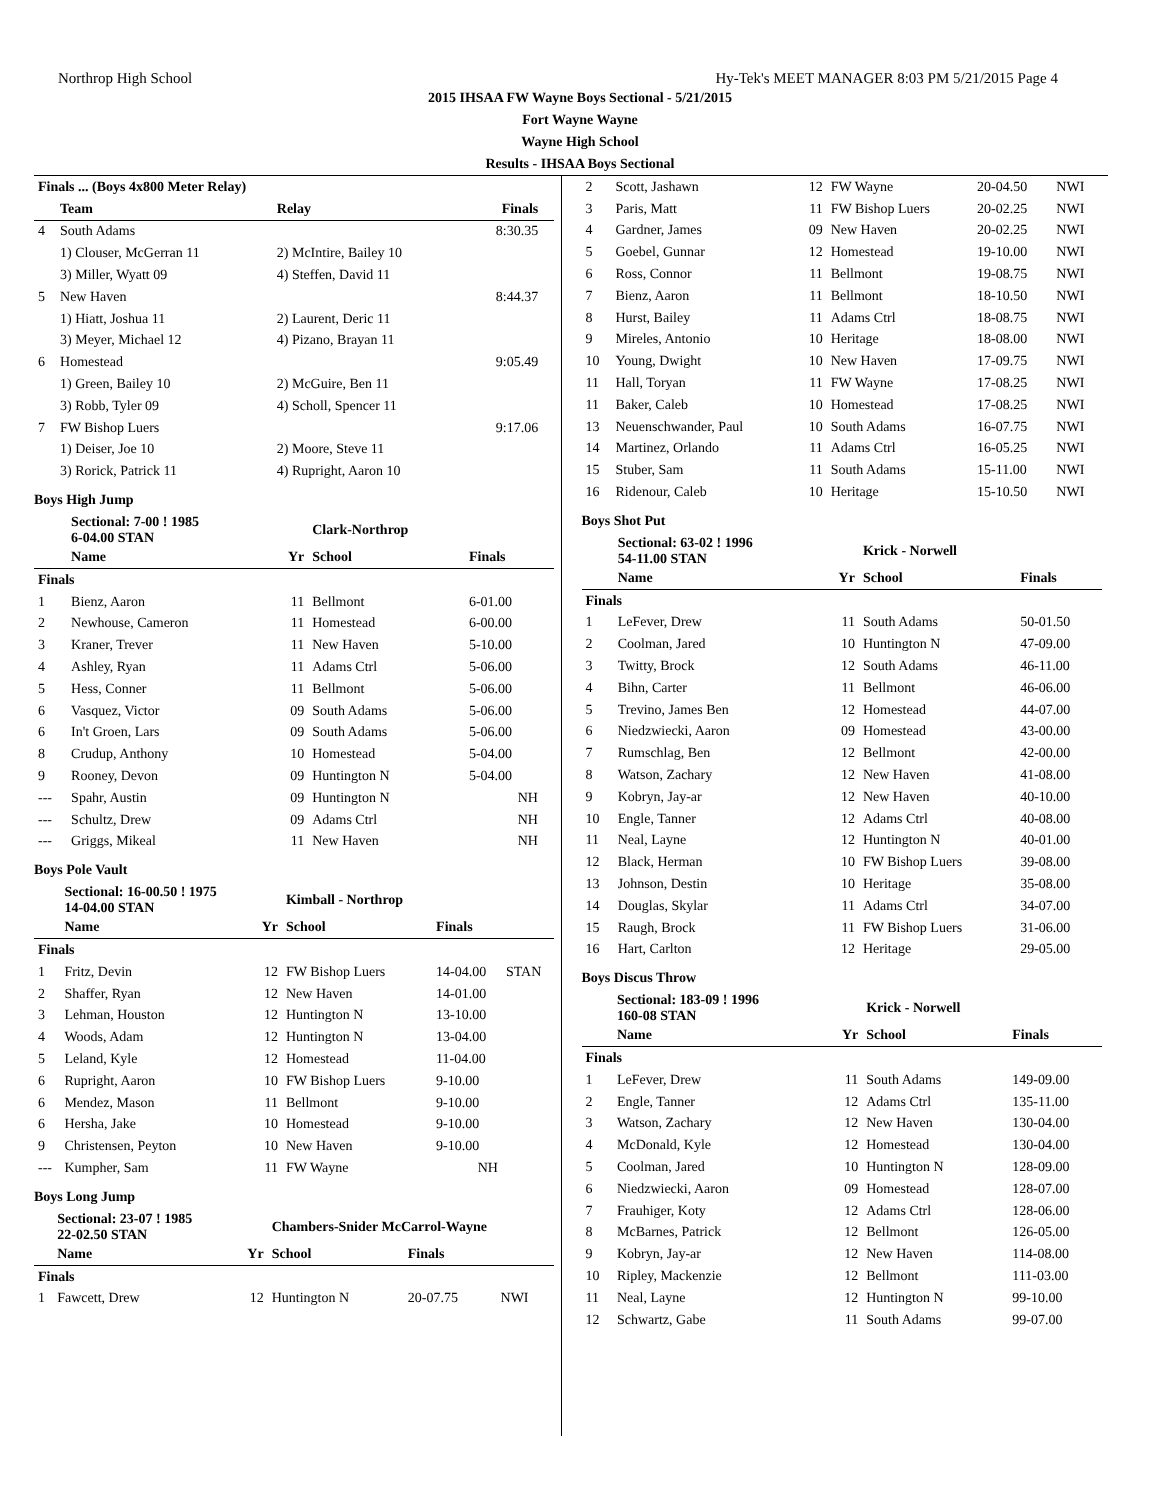Northrop High School Hy-Tek's MEET MANAGER 8:03 PM 5/21/2015 Page 4
2015 IHSAA FW Wayne Boys Sectional - 5/21/2015
Fort Wayne Wayne
Wayne High School
Results - IHSAA Boys Sectional
| Finals ... (Boys 4x800 Meter Relay) | | | | |
| --- | --- | --- | --- | --- |
| | Team | Relay | Finals | |
| 4 | South Adams | | 8:30.35 | |
| | 1) Clouser, McGerran 11 | 2) McIntire, Bailey 10 | | |
| | 3) Miller, Wyatt 09 | 4) Steffen, David 11 | | |
| 5 | New Haven | | 8:44.37 | |
| | 1) Hiatt, Joshua 11 | 2) Laurent, Deric 11 | | |
| | 3) Meyer, Michael 12 | 4) Pizano, Brayan 11 | | |
| 6 | Homestead | | 9:05.49 | |
| | 1) Green, Bailey 10 | 2) McGuire, Ben 11 | | |
| | 3) Robb, Tyler 09 | 4) Scholl, Spencer 11 | | |
| 7 | FW Bishop Luers | | 9:17.06 | |
| | 1) Deiser, Joe 10 | 2) Moore, Steve 11 | | |
| | 3) Rorick, Patrick 11 | 4) Rupright, Aaron 10 | | |
Boys High Jump
| | Sectional: 7-00 ! 1985 6-04.00 STAN | | Clark-Northrop | | |
| --- | --- | --- | --- | --- | --- |
| | Name | Yr | School | Finals | |
| Finals | | | | | |
| 1 | Bienz, Aaron | 11 | Bellmont | 6-01.00 | |
| 2 | Newhouse, Cameron | 11 | Homestead | 6-00.00 | |
| 3 | Kraner, Trever | 11 | New Haven | 5-10.00 | |
| 4 | Ashley, Ryan | 11 | Adams Ctrl | 5-06.00 | |
| 5 | Hess, Conner | 11 | Bellmont | 5-06.00 | |
| 6 | Vasquez, Victor | 09 | South Adams | 5-06.00 | |
| 6 | In't Groen, Lars | 09 | South Adams | 5-06.00 | |
| 8 | Crudup, Anthony | 10 | Homestead | 5-04.00 | |
| 9 | Rooney, Devon | 09 | Huntington N | 5-04.00 | |
| --- | Spahr, Austin | 09 | Huntington N | NH | |
| --- | Schultz, Drew | 09 | Adams Ctrl | NH | |
| --- | Griggs, Mikeal | 11 | New Haven | NH | |
Boys Pole Vault
| | Sectional: 16-00.50 ! 1975 14-04.00 STAN | | Kimball - Northrop | | |
| --- | --- | --- | --- | --- | --- |
| | Name | Yr | School | Finals | |
| Finals | | | | | |
| 1 | Fritz, Devin | 12 | FW Bishop Luers | 14-04.00 | STAN |
| 2 | Shaffer, Ryan | 12 | New Haven | 14-01.00 | |
| 3 | Lehman, Houston | 12 | Huntington N | 13-10.00 | |
| 4 | Woods, Adam | 12 | Huntington N | 13-04.00 | |
| 5 | Leland, Kyle | 12 | Homestead | 11-04.00 | |
| 6 | Rupright, Aaron | 10 | FW Bishop Luers | 9-10.00 | |
| 6 | Mendez, Mason | 11 | Bellmont | 9-10.00 | |
| 6 | Hersha, Jake | 10 | Homestead | 9-10.00 | |
| 9 | Christensen, Peyton | 10 | New Haven | 9-10.00 | |
| --- | Kumpher, Sam | 11 | FW Wayne | NH | |
Boys Long Jump
| | Sectional: 23-07 ! 1985 22-02.50 STAN | | Chambers-Snider McCarrol-Wayne | | |
| --- | --- | --- | --- | --- | --- |
| | Name | Yr | School | Finals | |
| Finals | | | | | |
| 1 | Fawcett, Drew | 12 | Huntington N | 20-07.75 | NWI |
| 2 | Scott, Jashawn | 12 | FW Wayne | 20-04.50 | NWI |
| 3 | Paris, Matt | 11 | FW Bishop Luers | 20-02.25 | NWI |
| 4 | Gardner, James | 09 | New Haven | 20-02.25 | NWI |
| 5 | Goebel, Gunnar | 12 | Homestead | 19-10.00 | NWI |
| 6 | Ross, Connor | 11 | Bellmont | 19-08.75 | NWI |
| 7 | Bienz, Aaron | 11 | Bellmont | 18-10.50 | NWI |
| 8 | Hurst, Bailey | 11 | Adams Ctrl | 18-08.75 | NWI |
| 9 | Mireles, Antonio | 10 | Heritage | 18-08.00 | NWI |
| 10 | Young, Dwight | 10 | New Haven | 17-09.75 | NWI |
| 11 | Hall, Toryan | 11 | FW Wayne | 17-08.25 | NWI |
| 11 | Baker, Caleb | 10 | Homestead | 17-08.25 | NWI |
| 13 | Neuenschwander, Paul | 10 | South Adams | 16-07.75 | NWI |
| 14 | Martinez, Orlando | 11 | Adams Ctrl | 16-05.25 | NWI |
| 15 | Stuber, Sam | 11 | South Adams | 15-11.00 | NWI |
| 16 | Ridenour, Caleb | 10 | Heritage | 15-10.50 | NWI |
Boys Shot Put
| | Sectional: 63-02 ! 1996 54-11.00 STAN | | Krick - Norwell | |
| --- | --- | --- | --- | --- |
| | Name | Yr | School | Finals |
| Finals | | | | |
| 1 | LeFever, Drew | 11 | South Adams | 50-01.50 |
| 2 | Coolman, Jared | 10 | Huntington N | 47-09.00 |
| 3 | Twitty, Brock | 12 | South Adams | 46-11.00 |
| 4 | Bihn, Carter | 11 | Bellmont | 46-06.00 |
| 5 | Trevino, James Ben | 12 | Homestead | 44-07.00 |
| 6 | Niedzwiecki, Aaron | 09 | Homestead | 43-00.00 |
| 7 | Rumschlag, Ben | 12 | Bellmont | 42-00.00 |
| 8 | Watson, Zachary | 12 | New Haven | 41-08.00 |
| 9 | Kobryn, Jay-ar | 12 | New Haven | 40-10.00 |
| 10 | Engle, Tanner | 12 | Adams Ctrl | 40-08.00 |
| 11 | Neal, Layne | 12 | Huntington N | 40-01.00 |
| 12 | Black, Herman | 10 | FW Bishop Luers | 39-08.00 |
| 13 | Johnson, Destin | 10 | Heritage | 35-08.00 |
| 14 | Douglas, Skylar | 11 | Adams Ctrl | 34-07.00 |
| 15 | Raugh, Brock | 11 | FW Bishop Luers | 31-06.00 |
| 16 | Hart, Carlton | 12 | Heritage | 29-05.00 |
Boys Discus Throw
| | Sectional: 183-09 ! 1996 160-08 STAN | | Krick - Norwell | |
| --- | --- | --- | --- | --- |
| | Name | Yr | School | Finals |
| Finals | | | | |
| 1 | LeFever, Drew | 11 | South Adams | 149-09.00 |
| 2 | Engle, Tanner | 12 | Adams Ctrl | 135-11.00 |
| 3 | Watson, Zachary | 12 | New Haven | 130-04.00 |
| 4 | McDonald, Kyle | 12 | Homestead | 130-04.00 |
| 5 | Coolman, Jared | 10 | Huntington N | 128-09.00 |
| 6 | Niedzwiecki, Aaron | 09 | Homestead | 128-07.00 |
| 7 | Frauhiger, Koty | 12 | Adams Ctrl | 128-06.00 |
| 8 | McBarnes, Patrick | 12 | Bellmont | 126-05.00 |
| 9 | Kobryn, Jay-ar | 12 | New Haven | 114-08.00 |
| 10 | Ripley, Mackenzie | 12 | Bellmont | 111-03.00 |
| 11 | Neal, Layne | 12 | Huntington N | 99-10.00 |
| 12 | Schwartz, Gabe | 11 | South Adams | 99-07.00 |